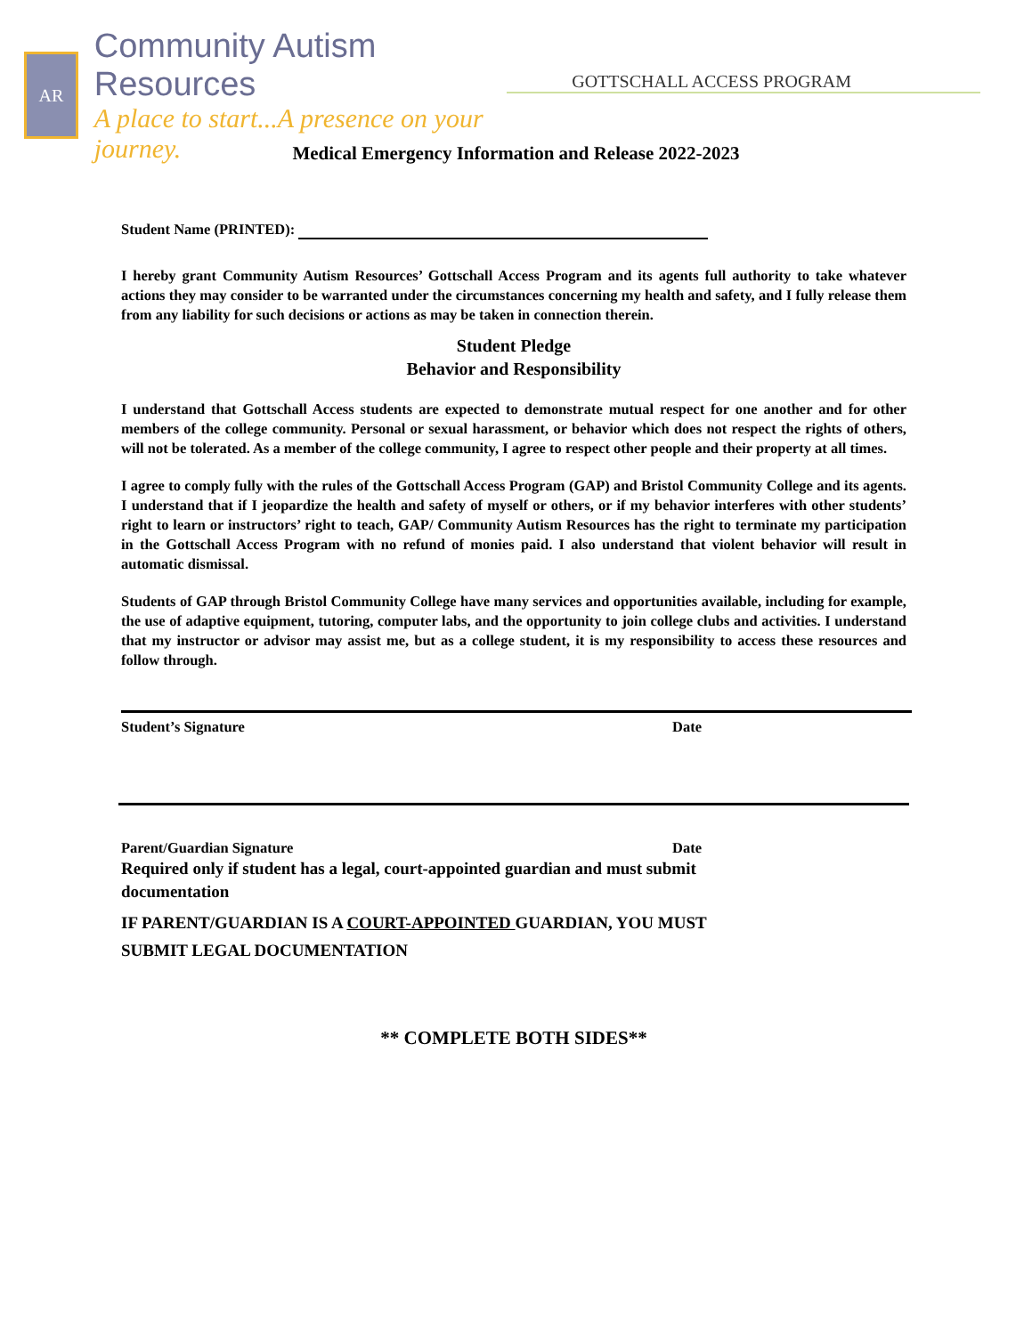AR
Community Autism Resources
A place to start...A presence on your journey.
GOTTSCHALL ACCESS PROGRAM
Medical Emergency Information and Release 2022-2023
Student Name (PRINTED):
I hereby grant Community Autism Resources’ Gottschall Access Program and its agents full authority to take whatever actions they may consider to be warranted under the circumstances concerning my health and safety, and I fully release them from any liability for such decisions or actions as may be taken in connection therein.
Student Pledge
Behavior and Responsibility
I understand that Gottschall Access students are expected to demonstrate mutual respect for one another and for other members of the college community. Personal or sexual harassment, or behavior which does not respect the rights of others, will not be tolerated. As a member of the college community, I agree to respect other people and their property at all times.
I agree to comply fully with the rules of the Gottschall Access Program (GAP) and Bristol Community College and its agents. I understand that if I jeopardize the health and safety of myself or others, or if my behavior interferes with other students’ right to learn or instructors’ right to teach, GAP/ Community Autism Resources has the right to terminate my participation in the Gottschall Access Program with no refund of monies paid. I also understand that violent behavior will result in automatic dismissal.
Students of GAP through Bristol Community College have many services and opportunities available, including for example, the use of adaptive equipment, tutoring, computer labs, and the opportunity to join college clubs and activities. I understand that my instructor or advisor may assist me, but as a college student, it is my responsibility to access these resources and follow through.
Student’s Signature Date
Parent/Guardian Signature Date
Required only if student has a legal, court-appointed guardian and must submit documentation
IF PARENT/GUARDIAN IS A COURT-APPOINTED GUARDIAN, YOU MUST SUBMIT LEGAL DOCUMENTATION
** COMPLETE BOTH SIDES**